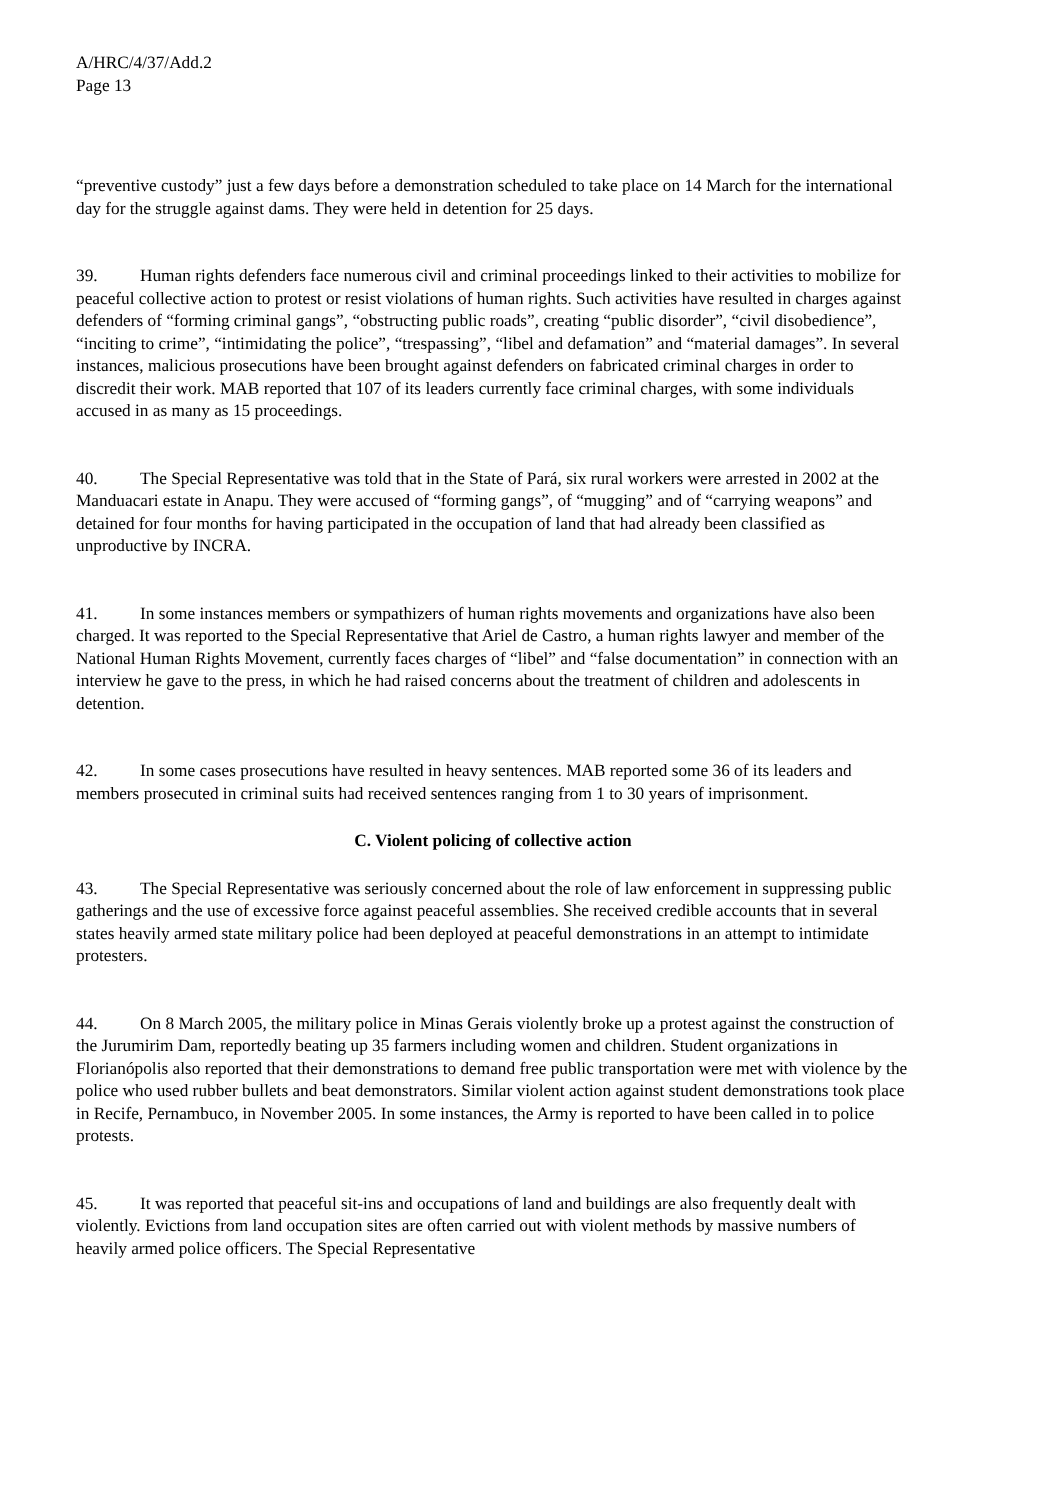A/HRC/4/37/Add.2
Page 13
“preventive custody” just a few days before a demonstration scheduled to take place on 14 March for the international day for the struggle against dams. They were held in detention for 25 days.
39. Human rights defenders face numerous civil and criminal proceedings linked to their activities to mobilize for peaceful collective action to protest or resist violations of human rights. Such activities have resulted in charges against defenders of “forming criminal gangs”, “obstructing public roads”, creating “public disorder”, “civil disobedience”, “inciting to crime”, “intimidating the police”, “trespassing”, “libel and defamation” and “material damages”. In several instances, malicious prosecutions have been brought against defenders on fabricated criminal charges in order to discredit their work. MAB reported that 107 of its leaders currently face criminal charges, with some individuals accused in as many as 15 proceedings.
40. The Special Representative was told that in the State of Pará, six rural workers were arrested in 2002 at the Manduacari estate in Anapu. They were accused of “forming gangs”, of “mugging” and of “carrying weapons” and detained for four months for having participated in the occupation of land that had already been classified as unproductive by INCRA.
41. In some instances members or sympathizers of human rights movements and organizations have also been charged. It was reported to the Special Representative that Ariel de Castro, a human rights lawyer and member of the National Human Rights Movement, currently faces charges of “libel” and “false documentation” in connection with an interview he gave to the press, in which he had raised concerns about the treatment of children and adolescents in detention.
42. In some cases prosecutions have resulted in heavy sentences. MAB reported some 36 of its leaders and members prosecuted in criminal suits had received sentences ranging from 1 to 30 years of imprisonment.
C. Violent policing of collective action
43. The Special Representative was seriously concerned about the role of law enforcement in suppressing public gatherings and the use of excessive force against peaceful assemblies. She received credible accounts that in several states heavily armed state military police had been deployed at peaceful demonstrations in an attempt to intimidate protesters.
44. On 8 March 2005, the military police in Minas Gerais violently broke up a protest against the construction of the Jurumirim Dam, reportedly beating up 35 farmers including women and children. Student organizations in Florianópolis also reported that their demonstrations to demand free public transportation were met with violence by the police who used rubber bullets and beat demonstrators. Similar violent action against student demonstrations took place in Recife, Pernambuco, in November 2005. In some instances, the Army is reported to have been called in to police protests.
45. It was reported that peaceful sit-ins and occupations of land and buildings are also frequently dealt with violently. Evictions from land occupation sites are often carried out with violent methods by massive numbers of heavily armed police officers. The Special Representative